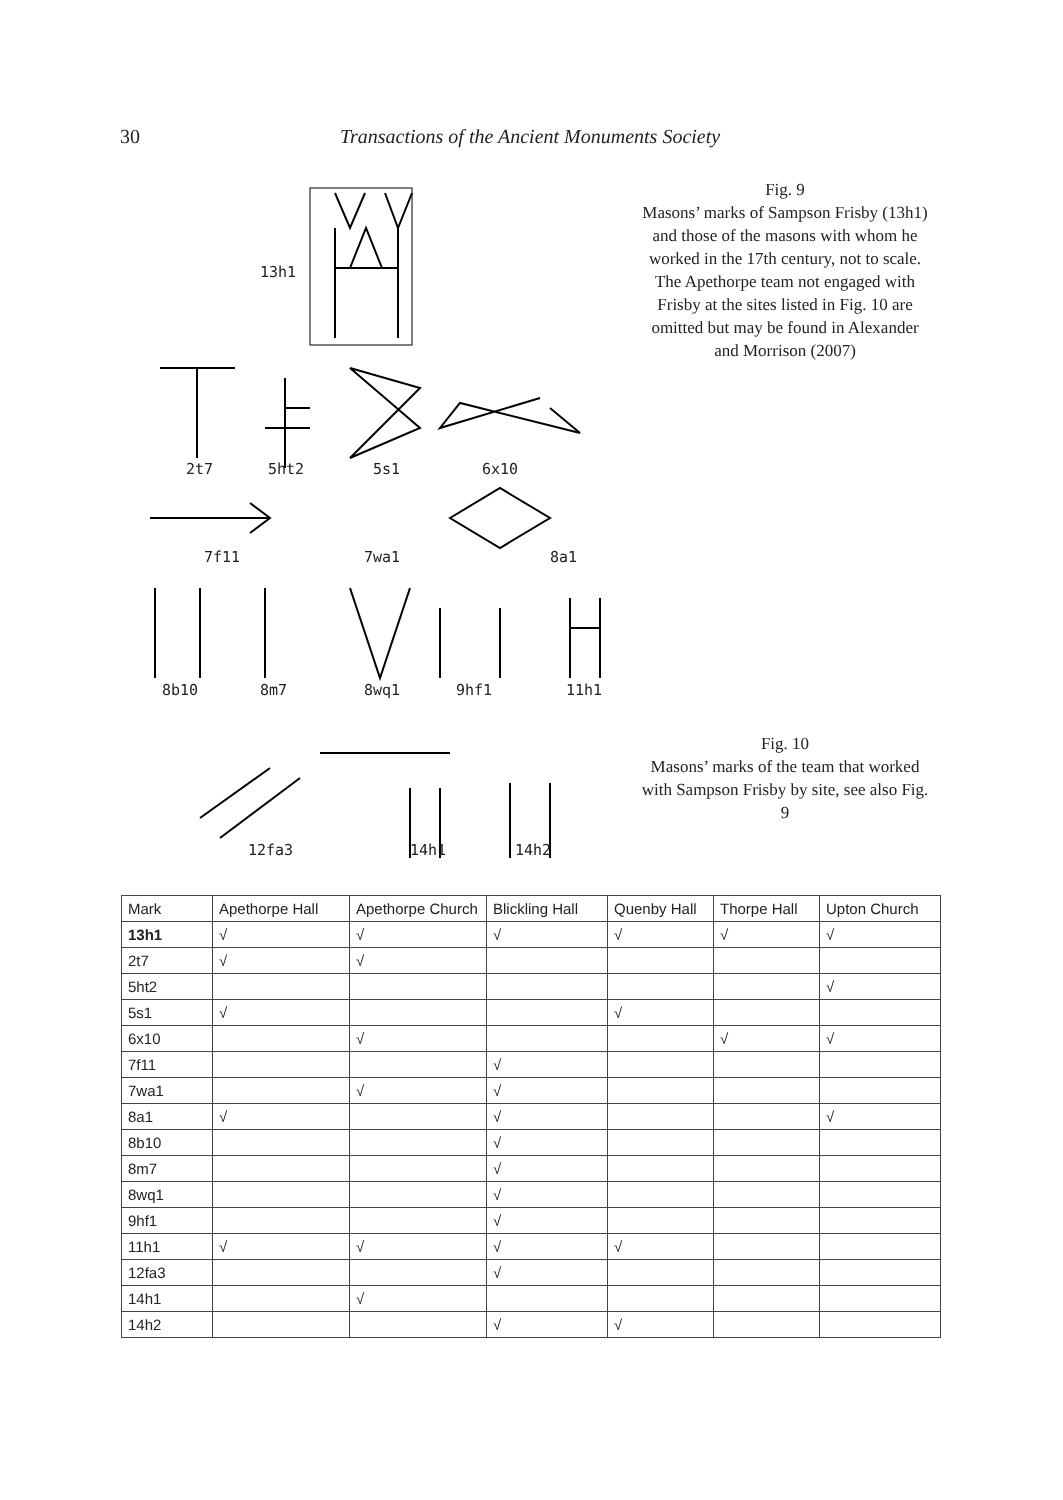30 Transactions of the Ancient Monuments Society
13h1
2t7 5ht2 5s1 6x10
7f11 7wa1 8a1
8b10 8m7 8wq1 9hf1 11h1
12fa3 14h1 14h2
Fig. 9
Masons’ marks of Sampson Frisby (13h1) and those of the masons with whom he worked in the 17th century, not to scale. The Apethorpe team not engaged with Frisby at the sites listed in Fig. 10 are omitted but may be found in Alexander and Morrison (2007)
Fig. 10
Masons’ marks of the team that worked with Sampson Frisby by site, see also Fig. 9
| Mark | Apethorpe Hall | Apethorpe Church | Blickling Hall | Quenby Hall | Thorpe Hall | Upton Church |
| --- | --- | --- | --- | --- | --- | --- |
| 13h1 | √ | √ | √ | √ | √ | √ |
| 2t7 | √ | √ | | | | |
| 5ht2 | | | | | | √ |
| 5s1 | √ | | | √ | | |
| 6x10 | | √ | | | √ | √ |
| 7f11 | | | √ | | | |
| 7wa1 | | √ | √ | | | |
| 8a1 | √ | | √ | | | √ |
| 8b10 | | | √ | | | |
| 8m7 | | | √ | | | |
| 8wq1 | | | √ | | | |
| 9hf1 | | | √ | | | |
| 11h1 | √ | √ | √ | √ | | |
| 12fa3 | | | √ | | | |
| 14h1 | | √ | | | | |
| 14h2 | | | √ | √ | | |